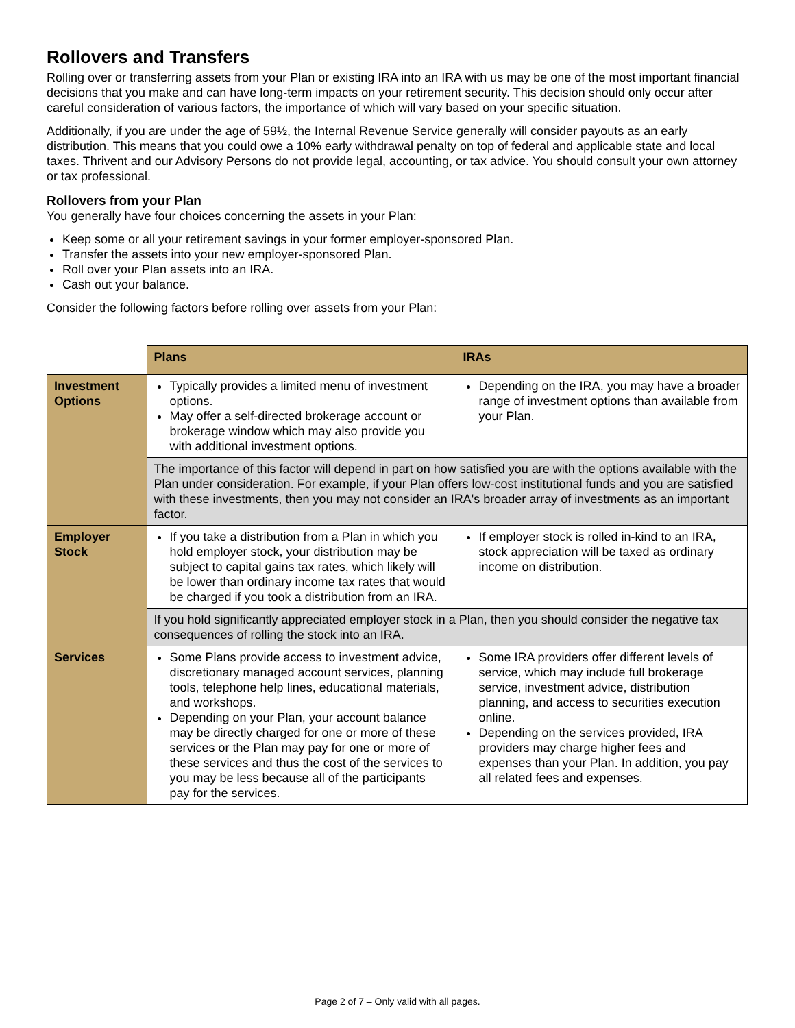Rollovers and Transfers
Rolling over or transferring assets from your Plan or existing IRA into an IRA with us may be one of the most important financial decisions that you make and can have long-term impacts on your retirement security. This decision should only occur after careful consideration of various factors, the importance of which will vary based on your specific situation.
Additionally, if you are under the age of 59½, the Internal Revenue Service generally will consider payouts as an early distribution. This means that you could owe a 10% early withdrawal penalty on top of federal and applicable state and local taxes. Thrivent and our Advisory Persons do not provide legal, accounting, or tax advice. You should consult your own attorney or tax professional.
Rollovers from your Plan
You generally have four choices concerning the assets in your Plan:
Keep some or all your retirement savings in your former employer-sponsored Plan.
Transfer the assets into your new employer-sponsored Plan.
Roll over your Plan assets into an IRA.
Cash out your balance.
Consider the following factors before rolling over assets from your Plan:
| | Plans | IRAs |
| Investment Options | Typically provides a limited menu of investment options. May offer a self-directed brokerage account or brokerage window which may also provide you with additional investment options. | Depending on the IRA, you may have a broader range of investment options than available from your Plan. |
| | The importance of this factor will depend in part on how satisfied you are with the options available with the Plan under consideration. For example, if your Plan offers low-cost institutional funds and you are satisfied with these investments, then you may not consider an IRA's broader array of investments as an important factor. | |
| Employer Stock | If you take a distribution from a Plan in which you hold employer stock, your distribution may be subject to capital gains tax rates, which likely will be lower than ordinary income tax rates that would be charged if you took a distribution from an IRA. | If employer stock is rolled in-kind to an IRA, stock appreciation will be taxed as ordinary income on distribution. |
| | If you hold significantly appreciated employer stock in a Plan, then you should consider the negative tax consequences of rolling the stock into an IRA. | |
| Services | Some Plans provide access to investment advice, discretionary managed account services, planning tools, telephone help lines, educational materials, and workshops. Depending on your Plan, your account balance may be directly charged for one or more of these services or the Plan may pay for one or more of these services and thus the cost of the services to you may be less because all of the participants pay for the services. | Some IRA providers offer different levels of service, which may include full brokerage service, investment advice, distribution planning, and access to securities execution online. Depending on the services provided, IRA providers may charge higher fees and expenses than your Plan. In addition, you pay all related fees and expenses. |
Page 2 of 7 – Only valid with all pages.